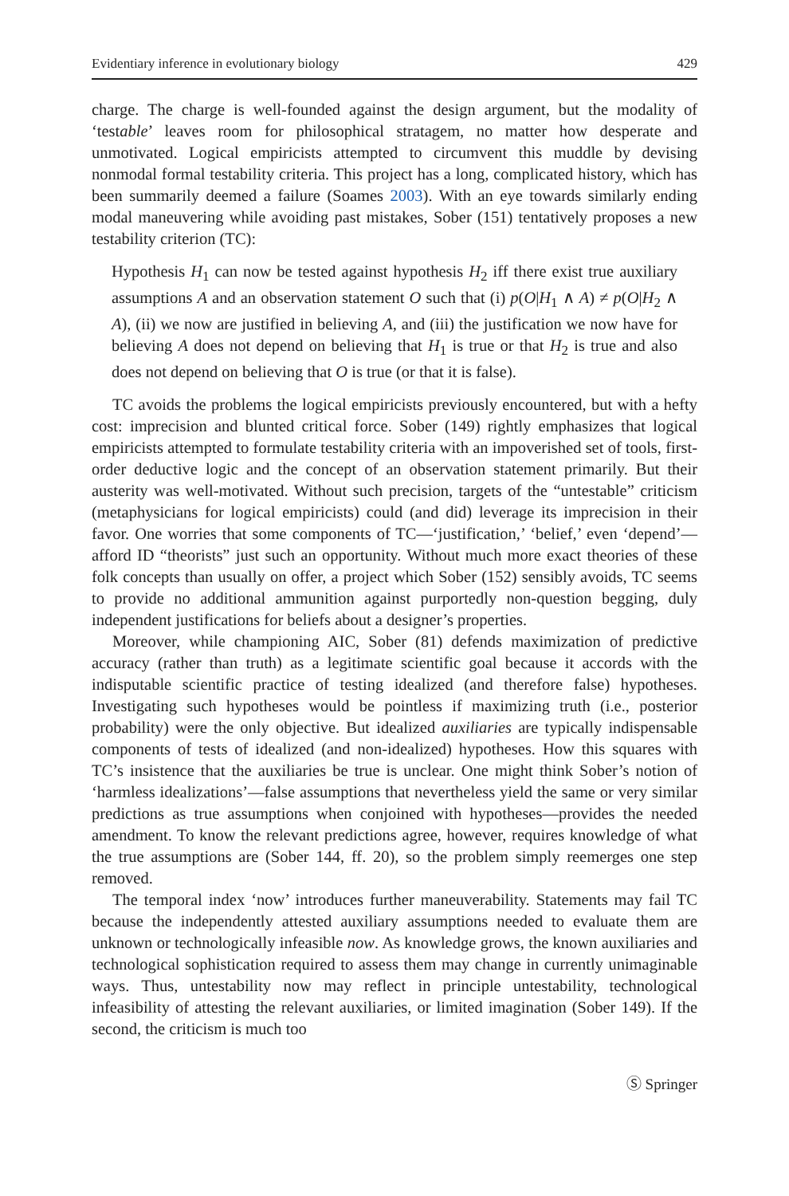Evidentiary inference in evolutionary biology 429
charge. The charge is well-founded against the design argument, but the modality of ‘testable’ leaves room for philosophical stratagem, no matter how desperate and unmotivated. Logical empiricists attempted to circumvent this muddle by devising nonmodal formal testability criteria. This project has a long, complicated history, which has been summarily deemed a failure (Soames 2003). With an eye towards similarly ending modal maneuvering while avoiding past mistakes, Sober (151) tentatively proposes a new testability criterion (TC):
Hypothesis H<sub>1</sub> can now be tested against hypothesis H<sub>2</sub> iff there exist true auxiliary assumptions A and an observation statement O such that (i) p(O|H<sub>1</sub> ∧ A) ≠ p(O|H<sub>2</sub> ∧ A), (ii) we now are justified in believing A, and (iii) the justification we now have for believing A does not depend on believing that H<sub>1</sub> is true or that H<sub>2</sub> is true and also does not depend on believing that O is true (or that it is false).
TC avoids the problems the logical empiricists previously encountered, but with a hefty cost: imprecision and blunted critical force. Sober (149) rightly emphasizes that logical empiricists attempted to formulate testability criteria with an impoverished set of tools, first-order deductive logic and the concept of an observation statement primarily. But their austerity was well-motivated. Without such precision, targets of the “untestable” criticism (metaphysicians for logical empiricists) could (and did) leverage its imprecision in their favor. One worries that some components of TC—‘justification,’ ‘belief,’ even ‘depend’—afford ID “theorists” just such an opportunity. Without much more exact theories of these folk concepts than usually on offer, a project which Sober (152) sensibly avoids, TC seems to provide no additional ammunition against purportedly non-question begging, duly independent justifications for beliefs about a designer’s properties.
Moreover, while championing AIC, Sober (81) defends maximization of predictive accuracy (rather than truth) as a legitimate scientific goal because it accords with the indisputable scientific practice of testing idealized (and therefore false) hypotheses. Investigating such hypotheses would be pointless if maximizing truth (i.e., posterior probability) were the only objective. But idealized auxiliaries are typically indispensable components of tests of idealized (and non-idealized) hypotheses. How this squares with TC’s insistence that the auxiliaries be true is unclear. One might think Sober’s notion of ‘harmless idealizations’—false assumptions that nevertheless yield the same or very similar predictions as true assumptions when conjoined with hypotheses—provides the needed amendment. To know the relevant predictions agree, however, requires knowledge of what the true assumptions are (Sober 144, ff. 20), so the problem simply reemerges one step removed.
The temporal index ‘now’ introduces further maneuverability. Statements may fail TC because the independently attested auxiliary assumptions needed to evaluate them are unknown or technologically infeasible now. As knowledge grows, the known auxiliaries and technological sophistication required to assess them may change in currently unimaginable ways. Thus, untestability now may reflect in principle untestability, technological infeasibility of attesting the relevant auxiliaries, or limited imagination (Sober 149). If the second, the criticism is much too
Ⓢ Springer